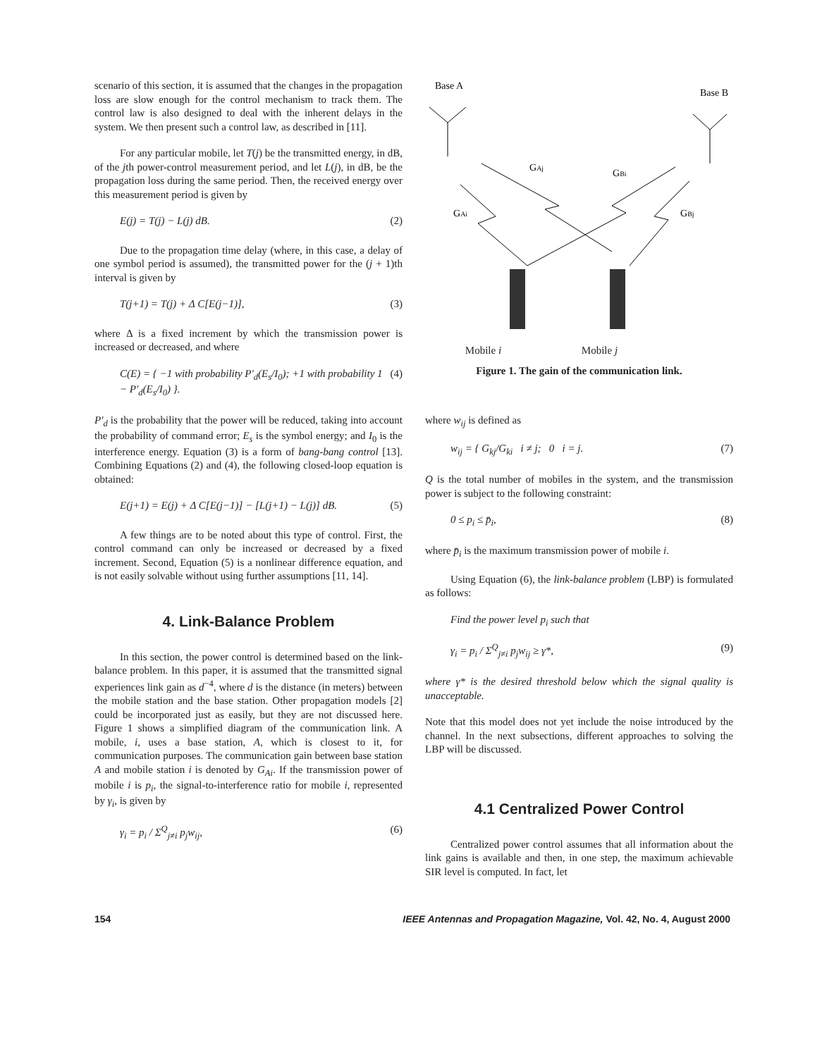scenario of this section, it is assumed that the changes in the propagation loss are slow enough for the control mechanism to track them. The control law is also designed to deal with the inherent delays in the system. We then present such a control law, as described in [11].
For any particular mobile, let T(j) be the transmitted energy, in dB, of the jth power-control measurement period, and let L(j), in dB, be the propagation loss during the same period. Then, the received energy over this measurement period is given by
E(j) = T(j) − L(j) dB. (2)
Due to the propagation time delay (where, in this case, a delay of one symbol period is assumed), the transmitted power for the (j + 1)th interval is given by
T(j+1) = T(j) + Δ C[E(j−1)], (3)
where Δ is a fixed increment by which the transmission power is increased or decreased, and where
C(E) = { −1 with probability P′<sub>d</sub>(E<sub>s</sub>/I<sub>0</sub>); +1 with probability 1 − P′<sub>d</sub>(E<sub>s</sub>/I<sub>0</sub>) }. (4)
P′<sub>d</sub> is the probability that the power will be reduced, taking into account the probability of command error; E<sub>s</sub> is the symbol energy; and I<sub>0</sub> is the interference energy. Equation (3) is a form of bang-bang control [13]. Combining Equations (2) and (4), the following closed-loop equation is obtained:
E(j+1) = E(j) + Δ C[E(j−1)] − [L(j+1) − L(j)] dB. (5)
A few things are to be noted about this type of control. First, the control command can only be increased or decreased by a fixed increment. Second, Equation (5) is a nonlinear difference equation, and is not easily solvable without using further assumptions [11, 14].
4. Link-Balance Problem
In this section, the power control is determined based on the link-balance problem. In this paper, it is assumed that the transmitted signal experiences link gain as d<sup>−4</sup>, where d is the distance (in meters) between the mobile station and the base station. Other propagation models [2] could be incorporated just as easily, but they are not discussed here. Figure 1 shows a simplified diagram of the communication link. A mobile, i, uses a base station, A, which is closest to it, for communication purposes. The communication gain between base station A and mobile station i is denoted by G<sub>Ai</sub>. If the transmission power of mobile i is p<sub>i</sub>, the signal-to-interference ratio for mobile i, represented by γ<sub>i</sub>, is given by
γ<sub>i</sub> = p<sub>i</sub> / Σ<sup>Q</sup><sub>j≠i</sub> p<sub>j</sub>w<sub>ij</sub>, (6)
Base A
Base B
GAj
GBi
GAi
GBj
Mobile i Mobile j
Figure 1. The gain of the communication link.
where w<sub>ij</sub> is defined as
w<sub>ij</sub> = { G<sub>kj</sub>/G<sub>ki</sub> i ≠ j; 0 i = j. (7)
Q is the total number of mobiles in the system, and the transmission power is subject to the following constraint:
0 ≤ p<sub>i</sub> ≤ p̄<sub>i</sub>, (8)
where p̄<sub>i</sub> is the maximum transmission power of mobile i.
Using Equation (6), the link-balance problem (LBP) is formulated as follows:
Find the power level p<sub>i</sub> such that
γ<sub>i</sub> = p<sub>i</sub> / Σ<sup>Q</sup><sub>j≠i</sub> p<sub>j</sub>w<sub>ij</sub> ≥ γ*, (9)
where γ* is the desired threshold below which the signal quality is unacceptable.
Note that this model does not yet include the noise introduced by the channel. In the next subsections, different approaches to solving the LBP will be discussed.
4.1 Centralized Power Control
Centralized power control assumes that all information about the link gains is available and then, in one step, the maximum achievable SIR level is computed. In fact, let
154 IEEE Antennas and Propagation Magazine, Vol. 42, No. 4, August 2000